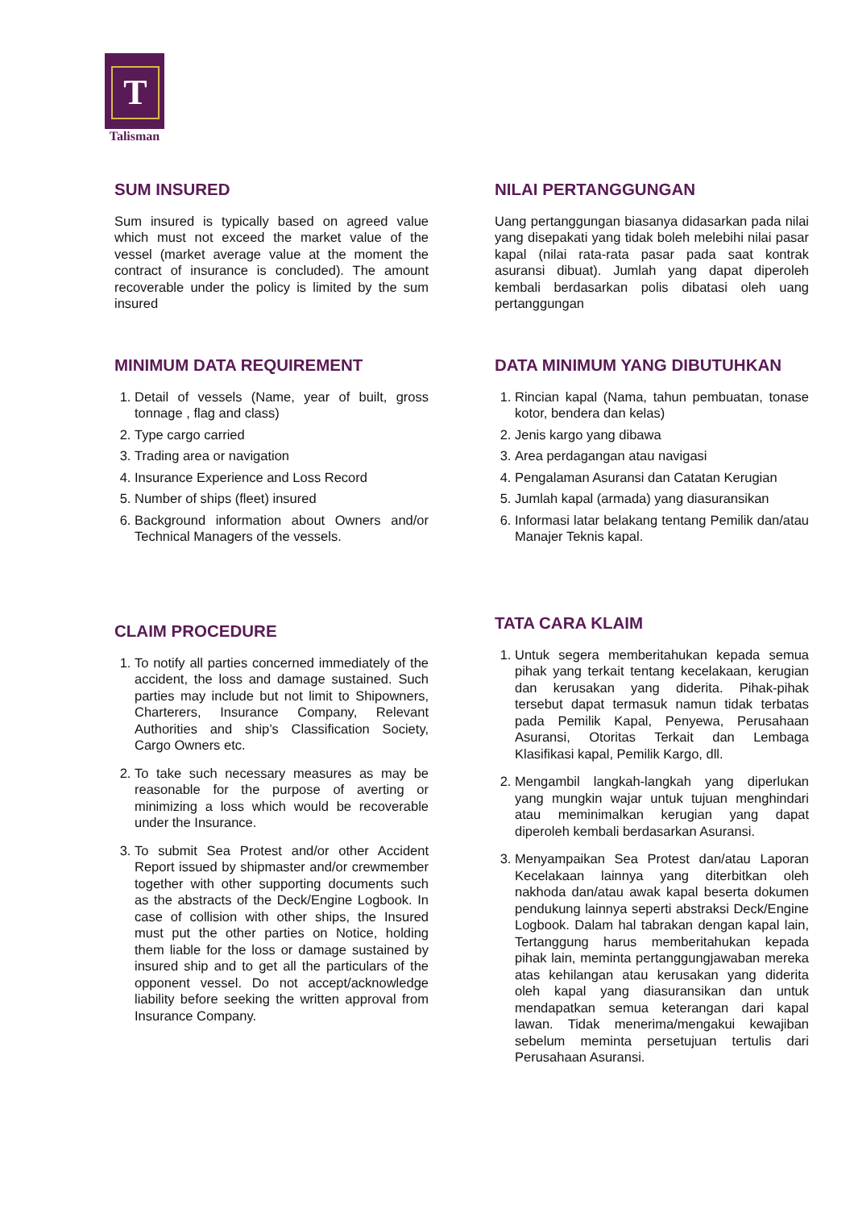T
Talisman
SUM INSURED
Sum insured is typically based on agreed value which must not exceed the market value of the vessel (market average value at the moment the contract of insurance is concluded). The amount recoverable under the policy is limited by the sum insured
MINIMUM DATA REQUIREMENT
1. Detail of vessels (Name, year of built, gross tonnage , flag and class)
2. Type cargo carried
3. Trading area or navigation
4. Insurance Experience and Loss Record
5. Number of ships (fleet) insured
6. Background information about Owners and/or Technical Managers of the vessels.
CLAIM PROCEDURE
1. To notify all parties concerned immediately of the accident, the loss and damage sustained. Such parties may include but not limit to Shipowners, Charterers, Insurance Company, Relevant Authorities and ship’s Classification Society, Cargo Owners etc.
2. To take such necessary measures as may be reasonable for the purpose of averting or minimizing a loss which would be recoverable under the Insurance.
3. To submit Sea Protest and/or other Accident Report issued by shipmaster and/or crewmember together with other supporting documents such as the abstracts of the Deck/Engine Logbook. In case of collision with other ships, the Insured must put the other parties on Notice, holding them liable for the loss or damage sustained by insured ship and to get all the particulars of the opponent vessel. Do not accept/acknowledge liability before seeking the written approval from Insurance Company.
NILAI PERTANGGUNGAN
Uang pertanggungan biasanya didasarkan pada nilai yang disepakati yang tidak boleh melebihi nilai pasar kapal (nilai rata-rata pasar pada saat kontrak asuransi dibuat). Jumlah yang dapat diperoleh kembali berdasarkan polis dibatasi oleh uang pertanggungan
DATA MINIMUM YANG DIBUTUHKAN
1. Rincian kapal (Nama, tahun pembuatan, tonase kotor, bendera dan kelas)
2. Jenis kargo yang dibawa
3. Area perdagangan atau navigasi
4. Pengalaman Asuransi dan Catatan Kerugian
5. Jumlah kapal (armada) yang diasuransikan
6. Informasi latar belakang tentang Pemilik dan/atau Manajer Teknis kapal.
TATA CARA KLAIM
1. Untuk segera memberitahukan kepada semua pihak yang terkait tentang kecelakaan, kerugian dan kerusakan yang diderita. Pihak-pihak tersebut dapat termasuk namun tidak terbatas pada Pemilik Kapal, Penyewa, Perusahaan Asuransi, Otoritas Terkait dan Lembaga Klasifikasi kapal, Pemilik Kargo, dll.
2. Mengambil langkah-langkah yang diperlukan yang mungkin wajar untuk tujuan menghindari atau meminimalkan kerugian yang dapat diperoleh kembali berdasarkan Asuransi.
3. Menyampaikan Sea Protest dan/atau Laporan Kecelakaan lainnya yang diterbitkan oleh nakhoda dan/atau awak kapal beserta dokumen pendukung lainnya seperti abstraksi Deck/Engine Logbook. Dalam hal tabrakan dengan kapal lain, Tertanggung harus memberitahukan kepada pihak lain, meminta pertanggungjawaban mereka atas kehilangan atau kerusakan yang diderita oleh kapal yang diasuransikan dan untuk mendapatkan semua keterangan dari kapal lawan. Tidak menerima/mengakui kewajiban sebelum meminta persetujuan tertulis dari Perusahaan Asuransi.